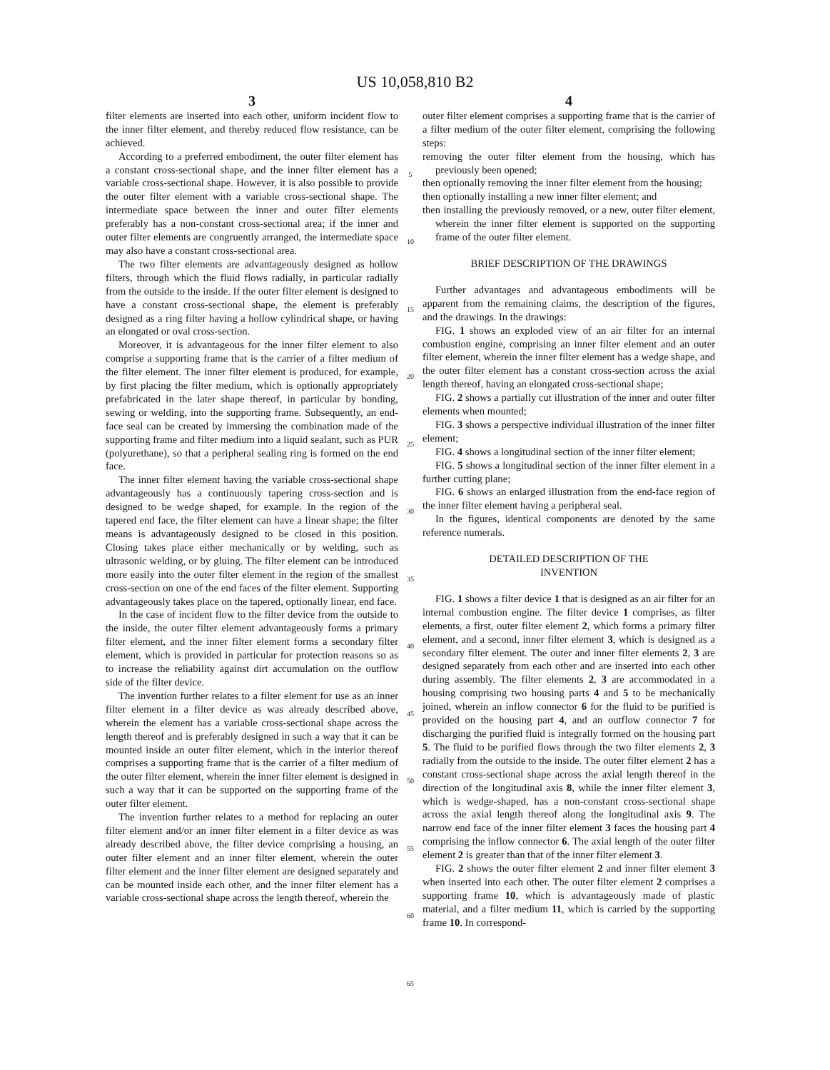US 10,058,810 B2
3
filter elements are inserted into each other, uniform incident flow to the inner filter element, and thereby reduced flow resistance, can be achieved.
According to a preferred embodiment, the outer filter element has a constant cross-sectional shape, and the inner filter element has a variable cross-sectional shape. However, it is also possible to provide the outer filter element with a variable cross-sectional shape. The intermediate space between the inner and outer filter elements preferably has a non-constant cross-sectional area; if the inner and outer filter elements are congruently arranged, the intermediate space may also have a constant cross-sectional area.
The two filter elements are advantageously designed as hollow filters, through which the fluid flows radially, in particular radially from the outside to the inside. If the outer filter element is designed to have a constant cross-sectional shape, the element is preferably designed as a ring filter having a hollow cylindrical shape, or having an elongated or oval cross-section.
Moreover, it is advantageous for the inner filter element to also comprise a supporting frame that is the carrier of a filter medium of the filter element. The inner filter element is produced, for example, by first placing the filter medium, which is optionally appropriately prefabricated in the later shape thereof, in particular by bonding, sewing or welding, into the supporting frame. Subsequently, an end-face seal can be created by immersing the combination made of the supporting frame and filter medium into a liquid sealant, such as PUR (polyurethane), so that a peripheral sealing ring is formed on the end face.
The inner filter element having the variable cross-sectional shape advantageously has a continuously tapering cross-section and is designed to be wedge shaped, for example. In the region of the tapered end face, the filter element can have a linear shape; the filter means is advantageously designed to be closed in this position. Closing takes place either mechanically or by welding, such as ultrasonic welding, or by gluing. The filter element can be introduced more easily into the outer filter element in the region of the smallest cross-section on one of the end faces of the filter element. Supporting advantageously takes place on the tapered, optionally linear, end face.
In the case of incident flow to the filter device from the outside to the inside, the outer filter element advantageously forms a primary filter element, and the inner filter element forms a secondary filter element, which is provided in particular for protection reasons so as to increase the reliability against dirt accumulation on the outflow side of the filter device.
The invention further relates to a filter element for use as an inner filter element in a filter device as was already described above, wherein the element has a variable cross-sectional shape across the length thereof and is preferably designed in such a way that it can be mounted inside an outer filter element, which in the interior thereof comprises a supporting frame that is the carrier of a filter medium of the outer filter element, wherein the inner filter element is designed in such a way that it can be supported on the supporting frame of the outer filter element.
The invention further relates to a method for replacing an outer filter element and/or an inner filter element in a filter device as was already described above, the filter device comprising a housing, an outer filter element and an inner filter element, wherein the outer filter element and the inner filter element are designed separately and can be mounted inside each other, and the inner filter element has a variable cross-sectional shape across the length thereof, wherein the
5
10
15
20
25
30
35
40
45
50
55
60
65
4
outer filter element comprises a supporting frame that is the carrier of a filter medium of the outer filter element, comprising the following steps:
removing the outer filter element from the housing, which has previously been opened;
then optionally removing the inner filter element from the housing;
then optionally installing a new inner filter element; and
then installing the previously removed, or a new, outer filter element, wherein the inner filter element is supported on the supporting frame of the outer filter element.
BRIEF DESCRIPTION OF THE DRAWINGS
Further advantages and advantageous embodiments will be apparent from the remaining claims, the description of the figures, and the drawings. In the drawings:
FIG. 1 shows an exploded view of an air filter for an internal combustion engine, comprising an inner filter element and an outer filter element, wherein the inner filter element has a wedge shape, and the outer filter element has a constant cross-section across the axial length thereof, having an elongated cross-sectional shape;
FIG. 2 shows a partially cut illustration of the inner and outer filter elements when mounted;
FIG. 3 shows a perspective individual illustration of the inner filter element;
FIG. 4 shows a longitudinal section of the inner filter element;
FIG. 5 shows a longitudinal section of the inner filter element in a further cutting plane;
FIG. 6 shows an enlarged illustration from the end-face region of the inner filter element having a peripheral seal.
In the figures, identical components are denoted by the same reference numerals.
DETAILED DESCRIPTION OF THE
INVENTION
FIG. 1 shows a filter device 1 that is designed as an air filter for an internal combustion engine. The filter device 1 comprises, as filter elements, a first, outer filter element 2, which forms a primary filter element, and a second, inner filter element 3, which is designed as a secondary filter element. The outer and inner filter elements 2, 3 are designed separately from each other and are inserted into each other during assembly. The filter elements 2, 3 are accommodated in a housing comprising two housing parts 4 and 5 to be mechanically joined, wherein an inflow connector 6 for the fluid to be purified is provided on the housing part 4, and an outflow connector 7 for discharging the purified fluid is integrally formed on the housing part 5. The fluid to be purified flows through the two filter elements 2, 3 radially from the outside to the inside. The outer filter element 2 has a constant cross-sectional shape across the axial length thereof in the direction of the longitudinal axis 8, while the inner filter element 3, which is wedge-shaped, has a non-constant cross-sectional shape across the axial length thereof along the longitudinal axis 9. The narrow end face of the inner filter element 3 faces the housing part 4 comprising the inflow connector 6. The axial length of the outer filter element 2 is greater than that of the inner filter element 3.
FIG. 2 shows the outer filter element 2 and inner filter element 3 when inserted into each other. The outer filter element 2 comprises a supporting frame 10, which is advantageously made of plastic material, and a filter medium 11, which is carried by the supporting frame 10. In correspond-